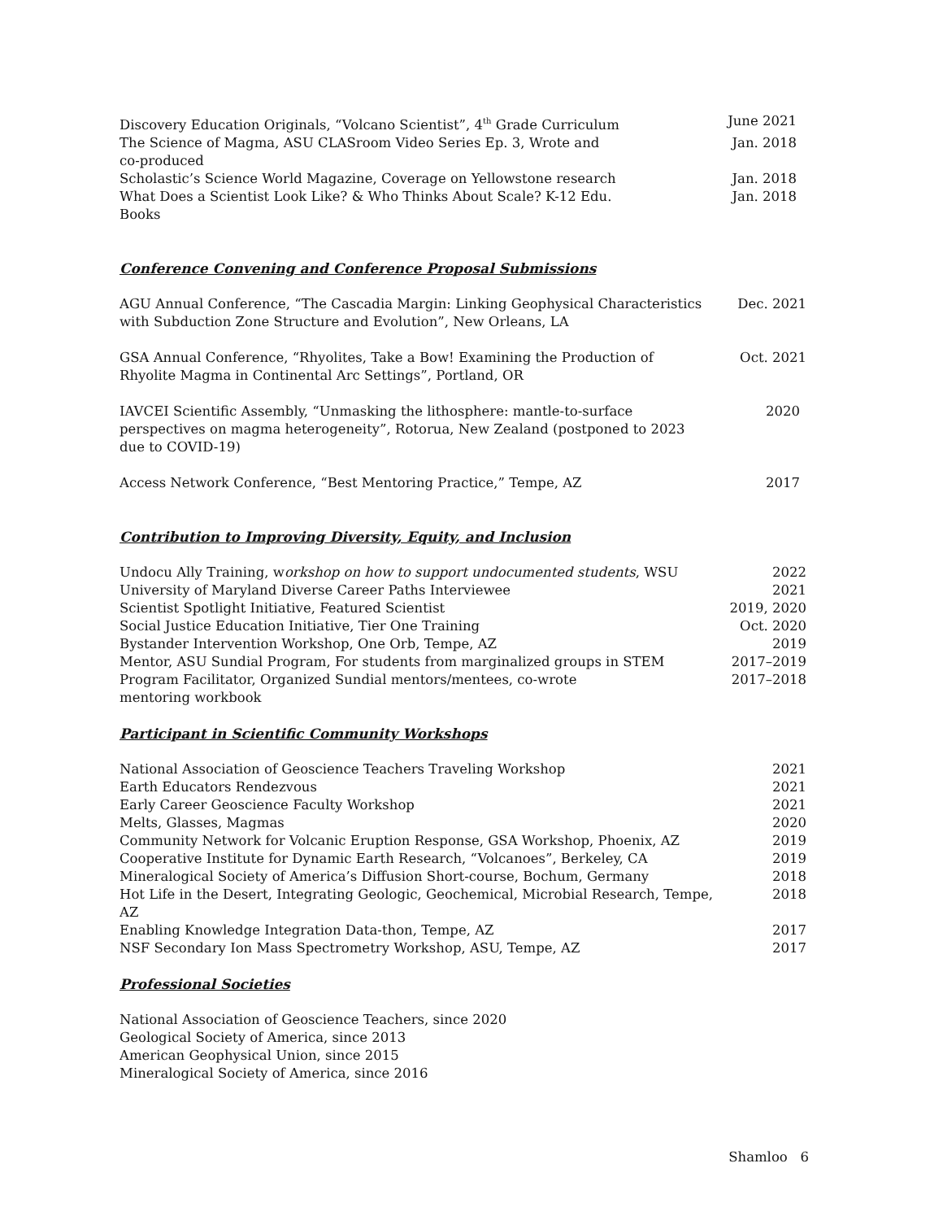Discovery Education Originals, “Volcano Scientist”, 4<sup>th</sup> Grade Curriculum
June 2021
The Science of Magma, ASU CLASroom Video Series Ep. 3, Wrote and co-produced
Jan. 2018
Scholastic’s Science World Magazine, Coverage on Yellowstone research
Jan. 2018
What Does a Scientist Look Like? & Who Thinks About Scale? K-12 Edu. Books
Jan. 2018
Conference Convening and Conference Proposal Submissions
AGU Annual Conference, “The Cascadia Margin: Linking Geophysical Characteristics with Subduction Zone Structure and Evolution”, New Orleans, LA
Dec. 2021
GSA Annual Conference, “Rhyolites, Take a Bow! Examining the Production of Rhyolite Magma in Continental Arc Settings”, Portland, OR
Oct. 2021
IAVCEI Scientific Assembly, “Unmasking the lithosphere: mantle-to-surface perspectives on magma heterogeneity”, Rotorua, New Zealand (postponed to 2023 due to COVID-19)
2020
Access Network Conference, “Best Mentoring Practice,” Tempe, AZ 2017
Contribution to Improving Diversity, Equity, and Inclusion
Undocu Ally Training, workshop on how to support undocumented students, WSU
2022
University of Maryland Diverse Career Paths Interviewee 2021
Scientist Spotlight Initiative, Featured Scientist 2019, 2020
Social Justice Education Initiative, Tier One Training Oct. 2020
Bystander Intervention Workshop, One Orb, Tempe, AZ 2019
Mentor, ASU Sundial Program, For students from marginalized groups in STEM
2017–2019
Program Facilitator, Organized Sundial mentors/mentees, co-wrote mentoring workbook
2017–2018
Participant in Scientific Community Workshops
National Association of Geoscience Teachers Traveling Workshop 2021
Earth Educators Rendezvous 2021
Early Career Geoscience Faculty Workshop 2021
Melts, Glasses, Magmas 2020
Community Network for Volcanic Eruption Response, GSA Workshop, Phoenix, AZ
2019
Cooperative Institute for Dynamic Earth Research, “Volcanoes”, Berkeley, CA
2019
Mineralogical Society of America’s Diffusion Short-course, Bochum, Germany
2018
Hot Life in the Desert, Integrating Geologic, Geochemical, Microbial Research, Tempe, AZ
2018
Enabling Knowledge Integration Data-thon, Tempe, AZ 2017
NSF Secondary Ion Mass Spectrometry Workshop, ASU, Tempe, AZ 2017
Professional Societies
National Association of Geoscience Teachers, since 2020
Geological Society of America, since 2013
American Geophysical Union, since 2015
Mineralogical Society of America, since 2016
Shamloo 6